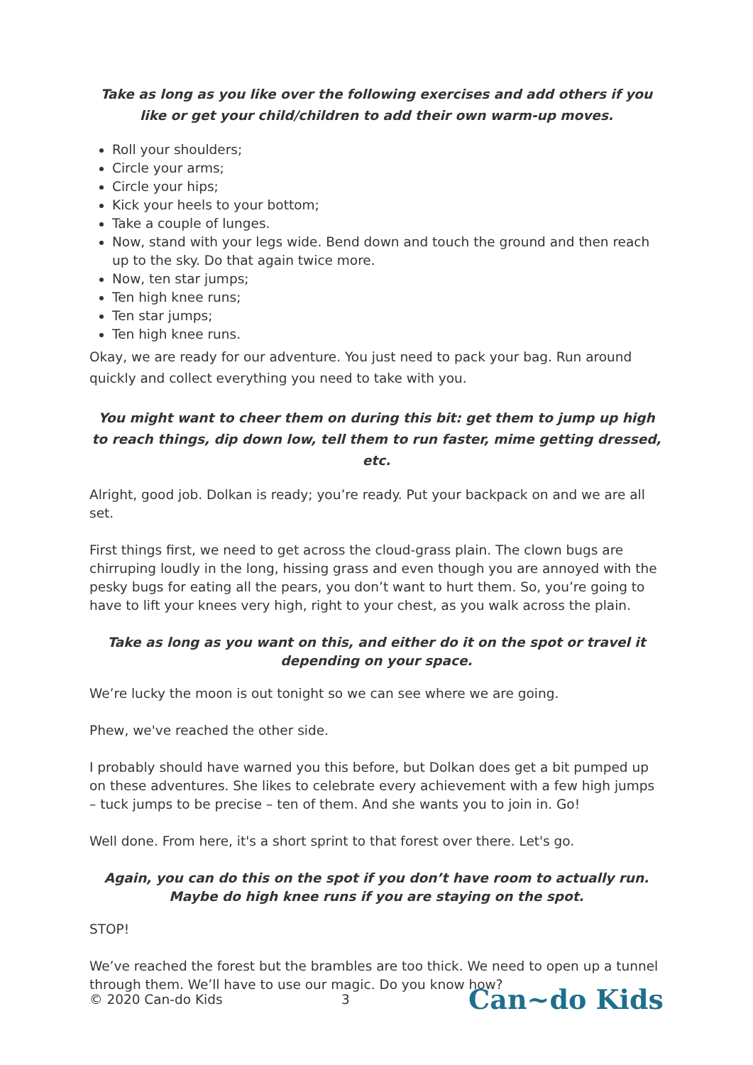Take as long as you like over the following exercises and add others if you like or get your child/children to add their own warm-up moves.
Roll your shoulders;
Circle your arms;
Circle your hips;
Kick your heels to your bottom;
Take a couple of lunges.
Now, stand with your legs wide. Bend down and touch the ground and then reach up to the sky. Do that again twice more.
Now, ten star jumps;
Ten high knee runs;
Ten star jumps;
Ten high knee runs.
Okay, we are ready for our adventure. You just need to pack your bag. Run around quickly and collect everything you need to take with you.
You might want to cheer them on during this bit: get them to jump up high to reach things, dip down low, tell them to run faster, mime getting dressed, etc.
Alright, good job. Dolkan is ready; you’re ready. Put your backpack on and we are all set.
First things first, we need to get across the cloud-grass plain. The clown bugs are chirruping loudly in the long, hissing grass and even though you are annoyed with the pesky bugs for eating all the pears, you don’t want to hurt them. So, you’re going to have to lift your knees very high, right to your chest, as you walk across the plain.
Take as long as you want on this, and either do it on the spot or travel it depending on your space.
We’re lucky the moon is out tonight so we can see where we are going.
Phew, we've reached the other side.
I probably should have warned you this before, but Dolkan does get a bit pumped up on these adventures. She likes to celebrate every achievement with a few high jumps – tuck jumps to be precise – ten of them. And she wants you to join in. Go!
Well done. From here, it's a short sprint to that forest over there. Let's go.
Again, you can do this on the spot if you don’t have room to actually run. Maybe do high knee runs if you are staying on the spot.
STOP!
We’ve reached the forest but the brambles are too thick. We need to open up a tunnel through them. We’ll have to use our magic. Do you know how?
© 2020 Can-do Kids 3 Can~do Kids